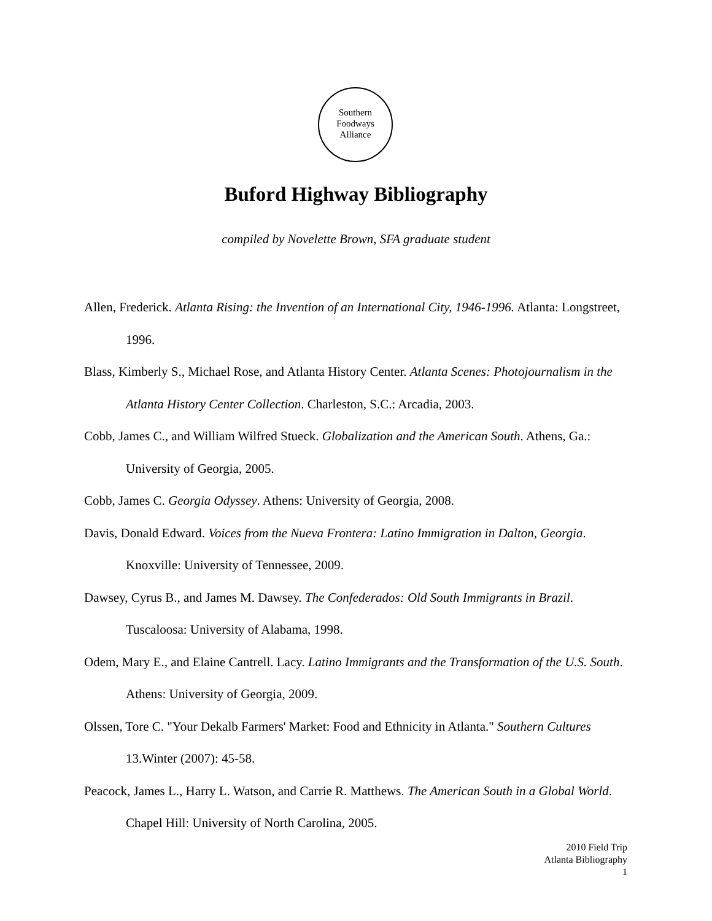Southern
Foodways
Alliance
Buford Highway Bibliography
compiled by Novelette Brown, SFA graduate student
Allen, Frederick. Atlanta Rising: the Invention of an International City, 1946-1996. Atlanta: Longstreet, 1996.
Blass, Kimberly S., Michael Rose, and Atlanta History Center. Atlanta Scenes: Photojournalism in the Atlanta History Center Collection. Charleston, S.C.: Arcadia, 2003.
Cobb, James C., and William Wilfred Stueck. Globalization and the American South. Athens, Ga.: University of Georgia, 2005.
Cobb, James C. Georgia Odyssey. Athens: University of Georgia, 2008.
Davis, Donald Edward. Voices from the Nueva Frontera: Latino Immigration in Dalton, Georgia. Knoxville: University of Tennessee, 2009.
Dawsey, Cyrus B., and James M. Dawsey. The Confederados: Old South Immigrants in Brazil. Tuscaloosa: University of Alabama, 1998.
Odem, Mary E., and Elaine Cantrell. Lacy. Latino Immigrants and the Transformation of the U.S. South. Athens: University of Georgia, 2009.
Olssen, Tore C. "Your Dekalb Farmers' Market: Food and Ethnicity in Atlanta." Southern Cultures 13.Winter (2007): 45-58.
Peacock, James L., Harry L. Watson, and Carrie R. Matthews. The American South in a Global World. Chapel Hill: University of North Carolina, 2005.
2010 Field Trip
Atlanta Bibliography
1